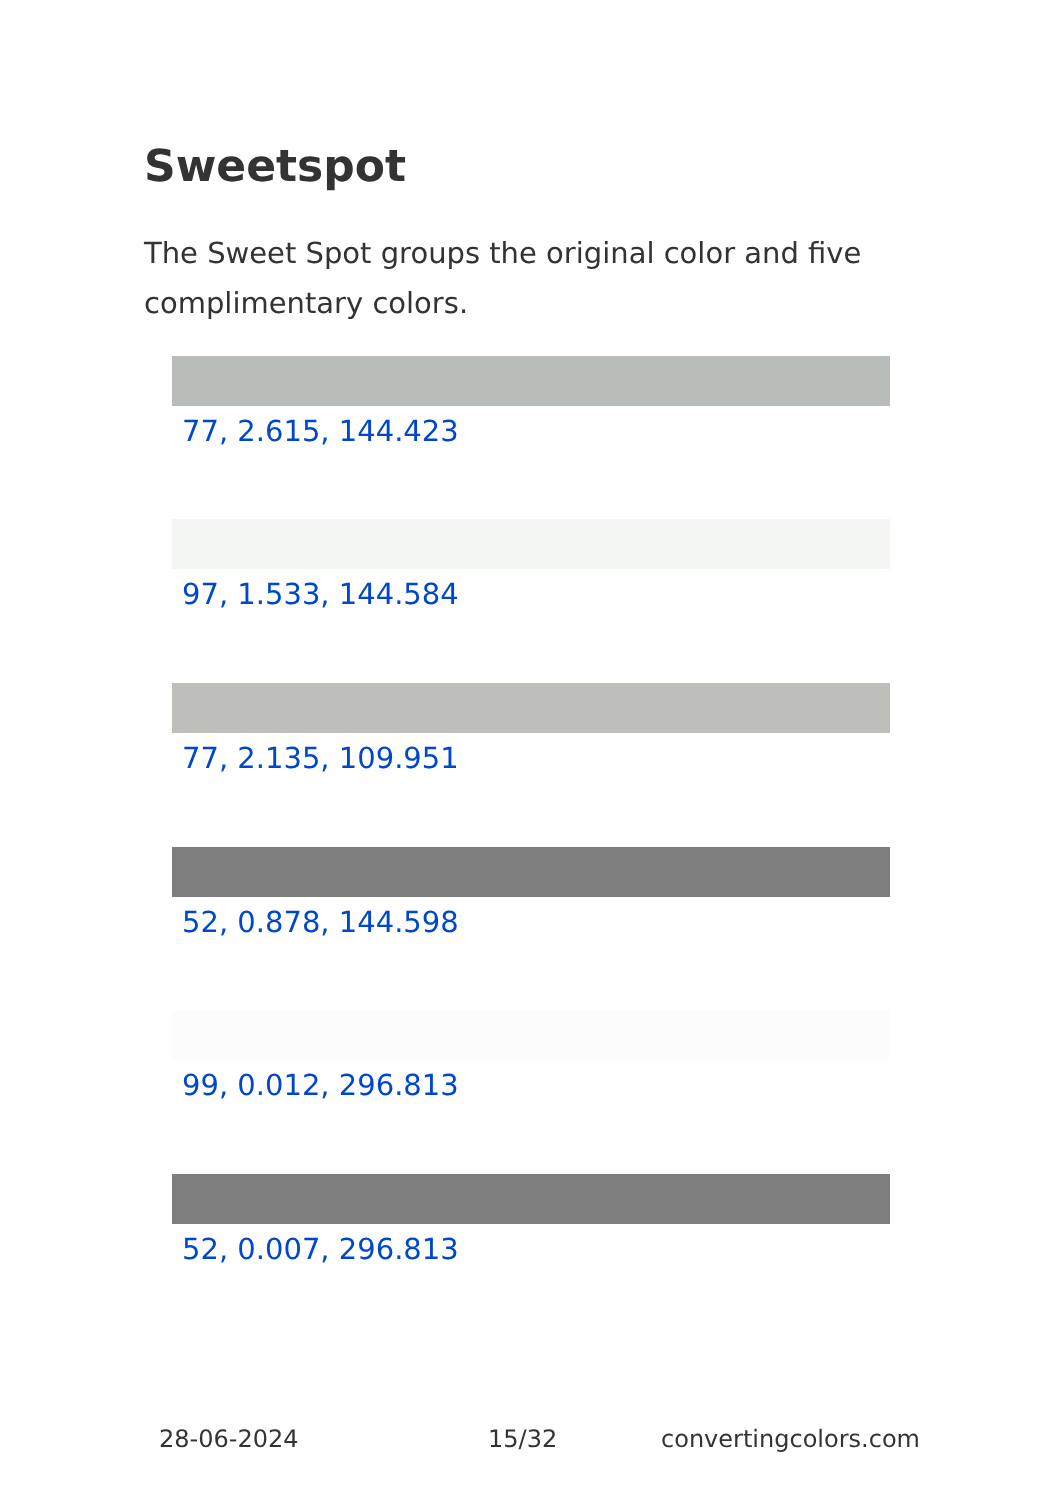Sweetspot
The Sweet Spot groups the original color and five complimentary colors.
77, 2.615, 144.423
97, 1.533, 144.584
77, 2.135, 109.951
52, 0.878, 144.598
99, 0.012, 296.813
52, 0.007, 296.813
28-06-2024 15/32 convertingcolors.com